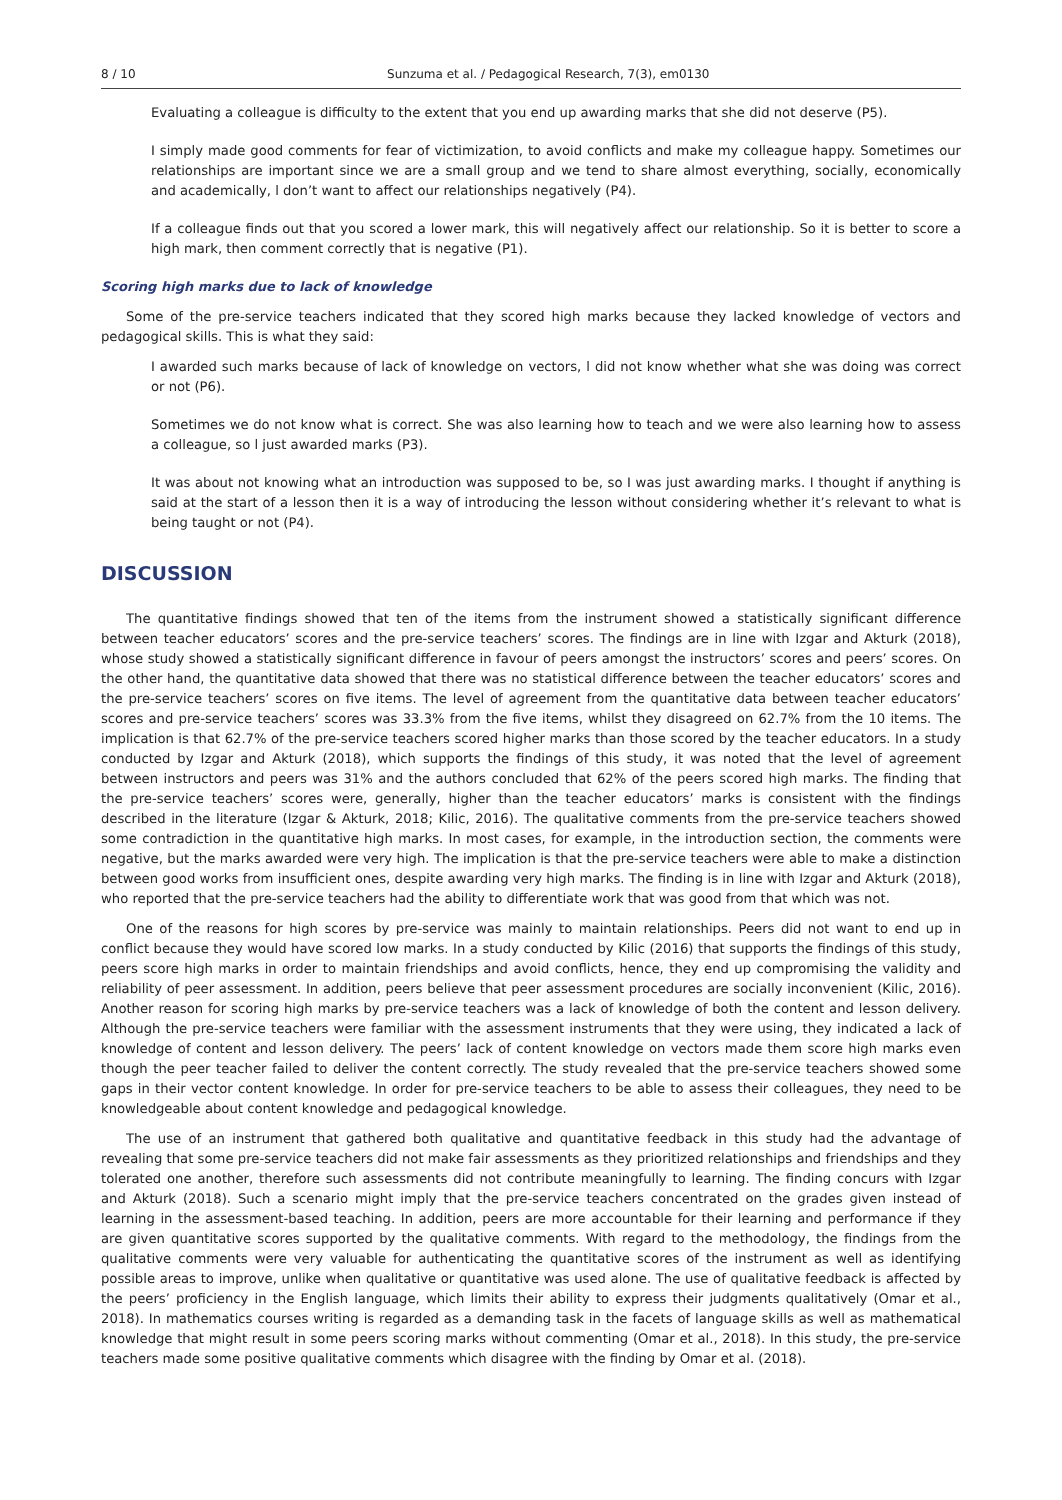8 / 10 Sunzuma et al. / Pedagogical Research, 7(3), em0130
Evaluating a colleague is difficulty to the extent that you end up awarding marks that she did not deserve (P5).
I simply made good comments for fear of victimization, to avoid conflicts and make my colleague happy. Sometimes our relationships are important since we are a small group and we tend to share almost everything, socially, economically and academically, l don’t want to affect our relationships negatively (P4).
If a colleague finds out that you scored a lower mark, this will negatively affect our relationship. So it is better to score a high mark, then comment correctly that is negative (P1).
Scoring high marks due to lack of knowledge
Some of the pre-service teachers indicated that they scored high marks because they lacked knowledge of vectors and pedagogical skills. This is what they said:
I awarded such marks because of lack of knowledge on vectors, l did not know whether what she was doing was correct or not (P6).
Sometimes we do not know what is correct. She was also learning how to teach and we were also learning how to assess a colleague, so l just awarded marks (P3).
It was about not knowing what an introduction was supposed to be, so I was just awarding marks. I thought if anything is said at the start of a lesson then it is a way of introducing the lesson without considering whether it’s relevant to what is being taught or not (P4).
DISCUSSION
The quantitative findings showed that ten of the items from the instrument showed a statistically significant difference between teacher educators’ scores and the pre-service teachers’ scores. The findings are in line with Izgar and Akturk (2018), whose study showed a statistically significant difference in favour of peers amongst the instructors’ scores and peers’ scores. On the other hand, the quantitative data showed that there was no statistical difference between the teacher educators’ scores and the pre-service teachers’ scores on five items. The level of agreement from the quantitative data between teacher educators’ scores and pre-service teachers’ scores was 33.3% from the five items, whilst they disagreed on 62.7% from the 10 items. The implication is that 62.7% of the pre-service teachers scored higher marks than those scored by the teacher educators. In a study conducted by Izgar and Akturk (2018), which supports the findings of this study, it was noted that the level of agreement between instructors and peers was 31% and the authors concluded that 62% of the peers scored high marks. The finding that the pre-service teachers’ scores were, generally, higher than the teacher educators’ marks is consistent with the findings described in the literature (Izgar & Akturk, 2018; Kilic, 2016). The qualitative comments from the pre-service teachers showed some contradiction in the quantitative high marks. In most cases, for example, in the introduction section, the comments were negative, but the marks awarded were very high. The implication is that the pre-service teachers were able to make a distinction between good works from insufficient ones, despite awarding very high marks. The finding is in line with Izgar and Akturk (2018), who reported that the pre-service teachers had the ability to differentiate work that was good from that which was not.
One of the reasons for high scores by pre-service was mainly to maintain relationships. Peers did not want to end up in conflict because they would have scored low marks. In a study conducted by Kilic (2016) that supports the findings of this study, peers score high marks in order to maintain friendships and avoid conflicts, hence, they end up compromising the validity and reliability of peer assessment. In addition, peers believe that peer assessment procedures are socially inconvenient (Kilic, 2016). Another reason for scoring high marks by pre-service teachers was a lack of knowledge of both the content and lesson delivery. Although the pre-service teachers were familiar with the assessment instruments that they were using, they indicated a lack of knowledge of content and lesson delivery. The peers’ lack of content knowledge on vectors made them score high marks even though the peer teacher failed to deliver the content correctly. The study revealed that the pre-service teachers showed some gaps in their vector content knowledge. In order for pre-service teachers to be able to assess their colleagues, they need to be knowledgeable about content knowledge and pedagogical knowledge.
The use of an instrument that gathered both qualitative and quantitative feedback in this study had the advantage of revealing that some pre-service teachers did not make fair assessments as they prioritized relationships and friendships and they tolerated one another, therefore such assessments did not contribute meaningfully to learning. The finding concurs with Izgar and Akturk (2018). Such a scenario might imply that the pre-service teachers concentrated on the grades given instead of learning in the assessment-based teaching. In addition, peers are more accountable for their learning and performance if they are given quantitative scores supported by the qualitative comments. With regard to the methodology, the findings from the qualitative comments were very valuable for authenticating the quantitative scores of the instrument as well as identifying possible areas to improve, unlike when qualitative or quantitative was used alone. The use of qualitative feedback is affected by the peers’ proficiency in the English language, which limits their ability to express their judgments qualitatively (Omar et al., 2018). In mathematics courses writing is regarded as a demanding task in the facets of language skills as well as mathematical knowledge that might result in some peers scoring marks without commenting (Omar et al., 2018). In this study, the pre-service teachers made some positive qualitative comments which disagree with the finding by Omar et al. (2018).